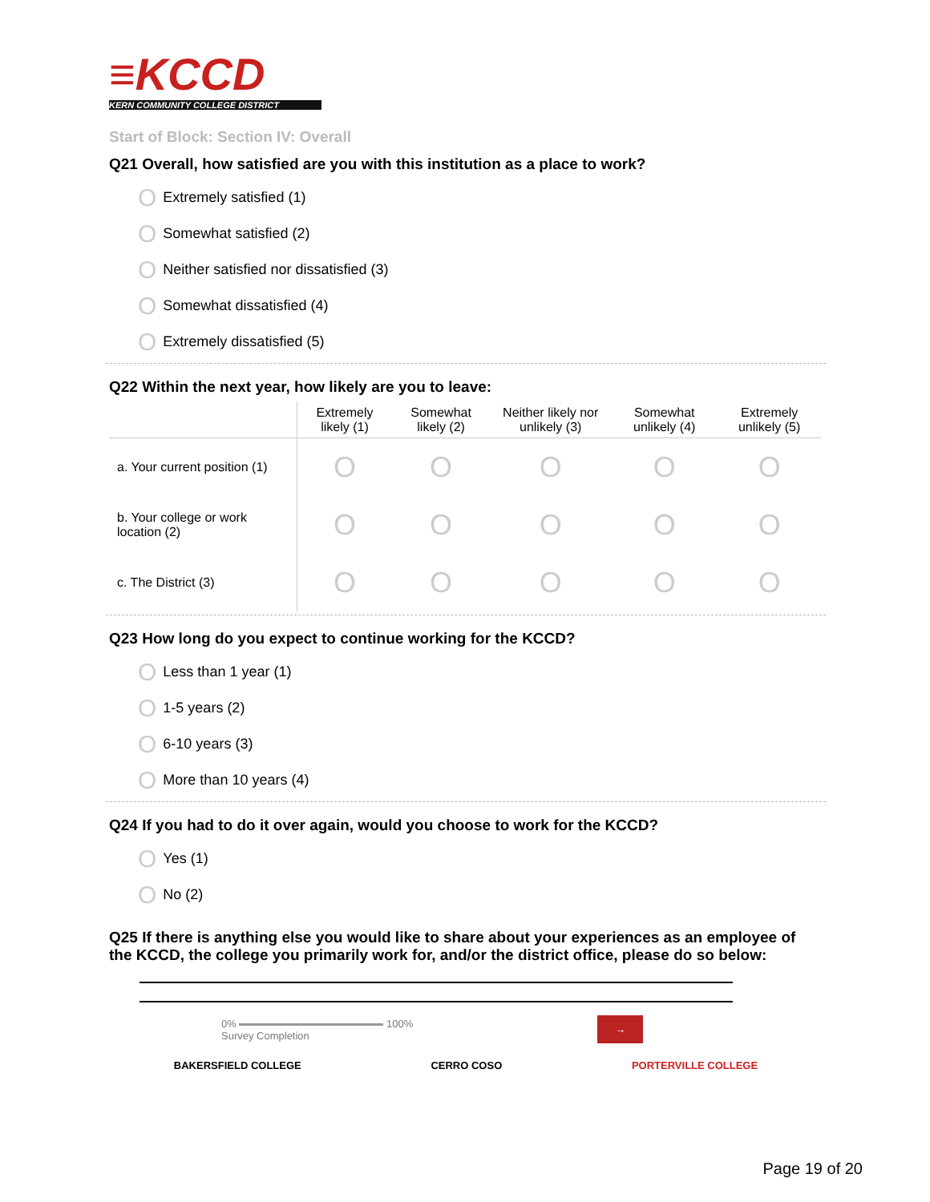≡KCCD
KERN COMMUNITY COLLEGE DISTRICT
Start of Block: Section IV: Overall
Q21 Overall, how satisfied are you with this institution as a place to work?
O Extremely satisfied (1)
O Somewhat satisfied (2)
O Neither satisfied nor dissatisfied (3)
O Somewhat dissatisfied (4)
O Extremely dissatisfied (5)
Q22 Within the next year, how likely are you to leave:
| | Extremely likely (1) | Somewhat likely (2) | Neither likely nor unlikely (3) | Somewhat unlikely (4) | Extremely unlikely (5) |
| --- | --- | --- | --- | --- | --- |
| a. Your current position (1) | O | O | O | O | O |
| b. Your college or work location (2) | O | O | O | O | O |
| c. The District (3) | O | O | O | O | O |
Q23 How long do you expect to continue working for the KCCD?
O Less than 1 year (1)
O 1-5 years (2)
O 6-10 years (3)
O More than 10 years (4)
Q24 If you had to do it over again, would you choose to work for the KCCD?
O Yes (1)
O No (2)
Q25 If there is anything else you would like to share about your experiences as an employee of the KCCD, the college you primarily work for, and/or the district office, please do so below:
0% 100%
Survey Completion →
BAKERSFIELD COLLEGE CERRO COSO PORTERVILLE COLLEGE
Page 19 of 20